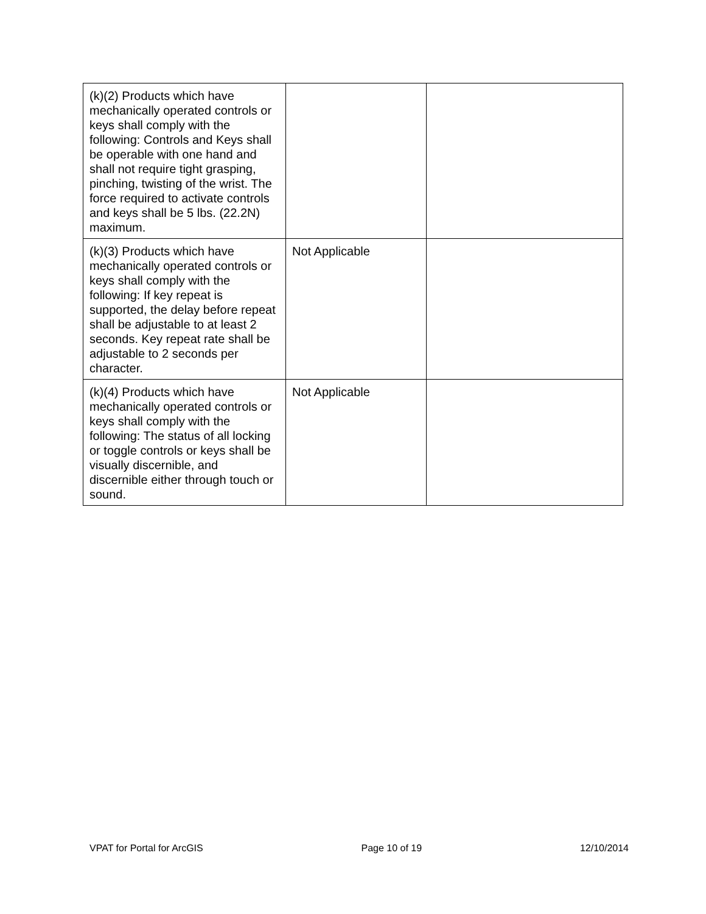| (k)(2) Products which have mechanically operated controls or keys shall comply with the following: Controls and Keys shall be operable with one hand and shall not require tight grasping, pinching, twisting of the wrist. The force required to activate controls and keys shall be 5 lbs. (22.2N) maximum. | | |
| (k)(3) Products which have mechanically operated controls or keys shall comply with the following: If key repeat is supported, the delay before repeat shall be adjustable to at least 2 seconds. Key repeat rate shall be adjustable to 2 seconds per character. | Not Applicable | |
| (k)(4) Products which have mechanically operated controls or keys shall comply with the following: The status of all locking or toggle controls or keys shall be visually discernible, and discernible either through touch or sound. | Not Applicable | |
VPAT for Portal for ArcGIS Page 10 of 19 12/10/2014